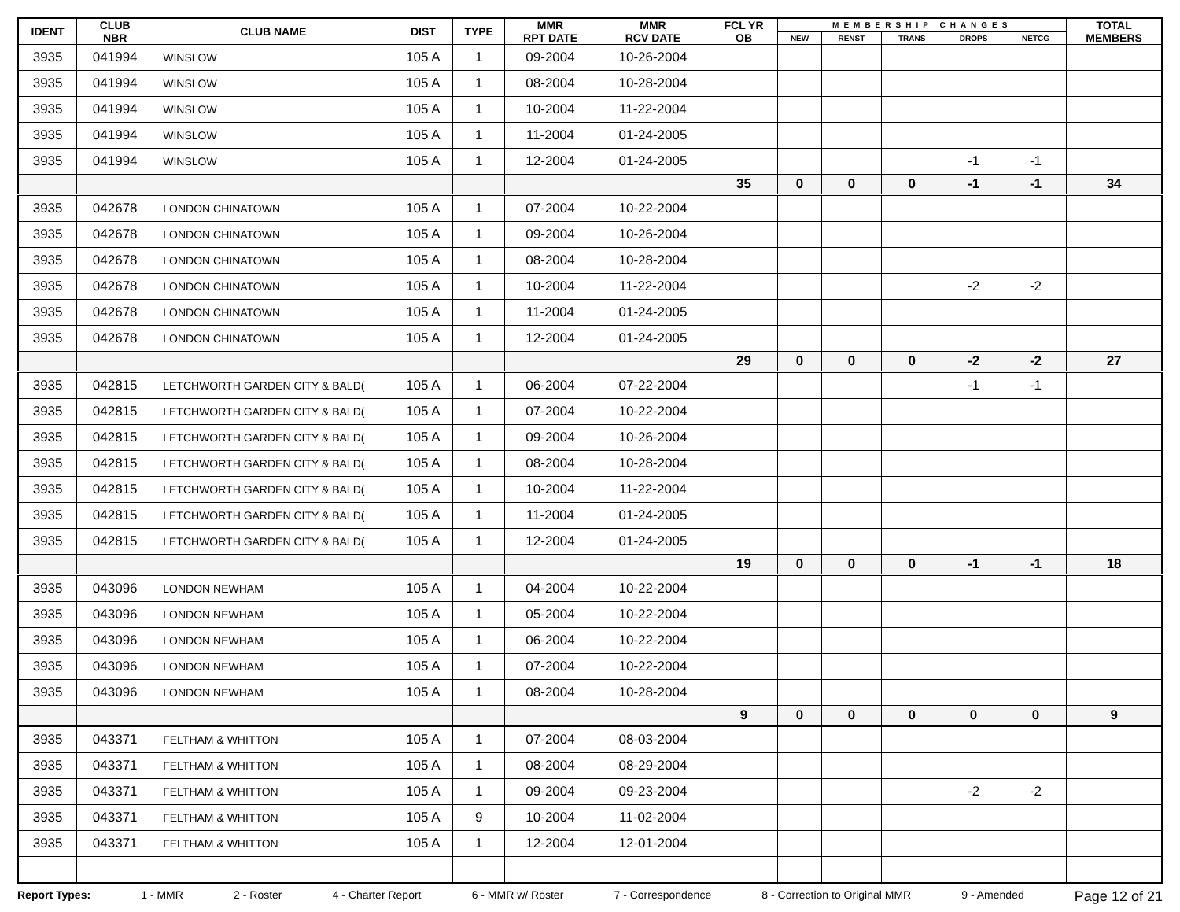| IDENT | CLUB NBR | CLUB NAME | DIST | TYPE | MMR RPT DATE | MMR RCV DATE | FCL YR OB | MEMBERSHIP CHANGES | | | | | TOTAL MEMBERS |
| --- | --- | --- | --- | --- | --- | --- | --- | --- | --- | --- | --- | --- | --- |
| | | | | | | | | NEW | RENST | TRANS | DROPS | NETCG | |
| 3935 | 041994 | WINSLOW | 105 A | 1 | 09-2004 | 10-26-2004 | | | | | | | |
| 3935 | 041994 | WINSLOW | 105 A | 1 | 08-2004 | 10-28-2004 | | | | | | | |
| 3935 | 041994 | WINSLOW | 105 A | 1 | 10-2004 | 11-22-2004 | | | | | | | |
| 3935 | 041994 | WINSLOW | 105 A | 1 | 11-2004 | 01-24-2005 | | | | | | | |
| 3935 | 041994 | WINSLOW | 105 A | 1 | 12-2004 | 01-24-2005 | | | | | -1 | -1 | |
| | | | | | | | 35 | 0 | 0 | 0 | -1 | -1 | 34 |
| 3935 | 042678 | LONDON CHINATOWN | 105 A | 1 | 07-2004 | 10-22-2004 | | | | | | | |
| 3935 | 042678 | LONDON CHINATOWN | 105 A | 1 | 09-2004 | 10-26-2004 | | | | | | | |
| 3935 | 042678 | LONDON CHINATOWN | 105 A | 1 | 08-2004 | 10-28-2004 | | | | | | | |
| 3935 | 042678 | LONDON CHINATOWN | 105 A | 1 | 10-2004 | 11-22-2004 | | | | | -2 | -2 | |
| 3935 | 042678 | LONDON CHINATOWN | 105 A | 1 | 11-2004 | 01-24-2005 | | | | | | | |
| 3935 | 042678 | LONDON CHINATOWN | 105 A | 1 | 12-2004 | 01-24-2005 | | | | | | | |
| | | | | | | | 29 | 0 | 0 | 0 | -2 | -2 | 27 |
| 3935 | 042815 | LETCHWORTH GARDEN CITY & BALD( | 105 A | 1 | 06-2004 | 07-22-2004 | | | | | -1 | -1 | |
| 3935 | 042815 | LETCHWORTH GARDEN CITY & BALD( | 105 A | 1 | 07-2004 | 10-22-2004 | | | | | | | |
| 3935 | 042815 | LETCHWORTH GARDEN CITY & BALD( | 105 A | 1 | 09-2004 | 10-26-2004 | | | | | | | |
| 3935 | 042815 | LETCHWORTH GARDEN CITY & BALD( | 105 A | 1 | 08-2004 | 10-28-2004 | | | | | | | |
| 3935 | 042815 | LETCHWORTH GARDEN CITY & BALD( | 105 A | 1 | 10-2004 | 11-22-2004 | | | | | | | |
| 3935 | 042815 | LETCHWORTH GARDEN CITY & BALD( | 105 A | 1 | 11-2004 | 01-24-2005 | | | | | | | |
| 3935 | 042815 | LETCHWORTH GARDEN CITY & BALD( | 105 A | 1 | 12-2004 | 01-24-2005 | | | | | | | |
| | | | | | | | 19 | 0 | 0 | 0 | -1 | -1 | 18 |
| 3935 | 043096 | LONDON NEWHAM | 105 A | 1 | 04-2004 | 10-22-2004 | | | | | | | |
| 3935 | 043096 | LONDON NEWHAM | 105 A | 1 | 05-2004 | 10-22-2004 | | | | | | | |
| 3935 | 043096 | LONDON NEWHAM | 105 A | 1 | 06-2004 | 10-22-2004 | | | | | | | |
| 3935 | 043096 | LONDON NEWHAM | 105 A | 1 | 07-2004 | 10-22-2004 | | | | | | | |
| 3935 | 043096 | LONDON NEWHAM | 105 A | 1 | 08-2004 | 10-28-2004 | | | | | | | |
| | | | | | | | 9 | 0 | 0 | 0 | 0 | 0 | 9 |
| 3935 | 043371 | FELTHAM & WHITTON | 105 A | 1 | 07-2004 | 08-03-2004 | | | | | | | |
| 3935 | 043371 | FELTHAM & WHITTON | 105 A | 1 | 08-2004 | 08-29-2004 | | | | | | | |
| 3935 | 043371 | FELTHAM & WHITTON | 105 A | 1 | 09-2004 | 09-23-2004 | | | | | -2 | -2 | |
| 3935 | 043371 | FELTHAM & WHITTON | 105 A | 9 | 10-2004 | 11-02-2004 | | | | | | | |
| 3935 | 043371 | FELTHAM & WHITTON | 105 A | 1 | 12-2004 | 12-01-2004 | | | | | | | |
Report Types: 1 - MMR 2 - Roster 4 - Charter Report 6 - MMR w/ Roster 7 - Correspondence 8 - Correction to Original MMR 9 - Amended Page 12 of 21